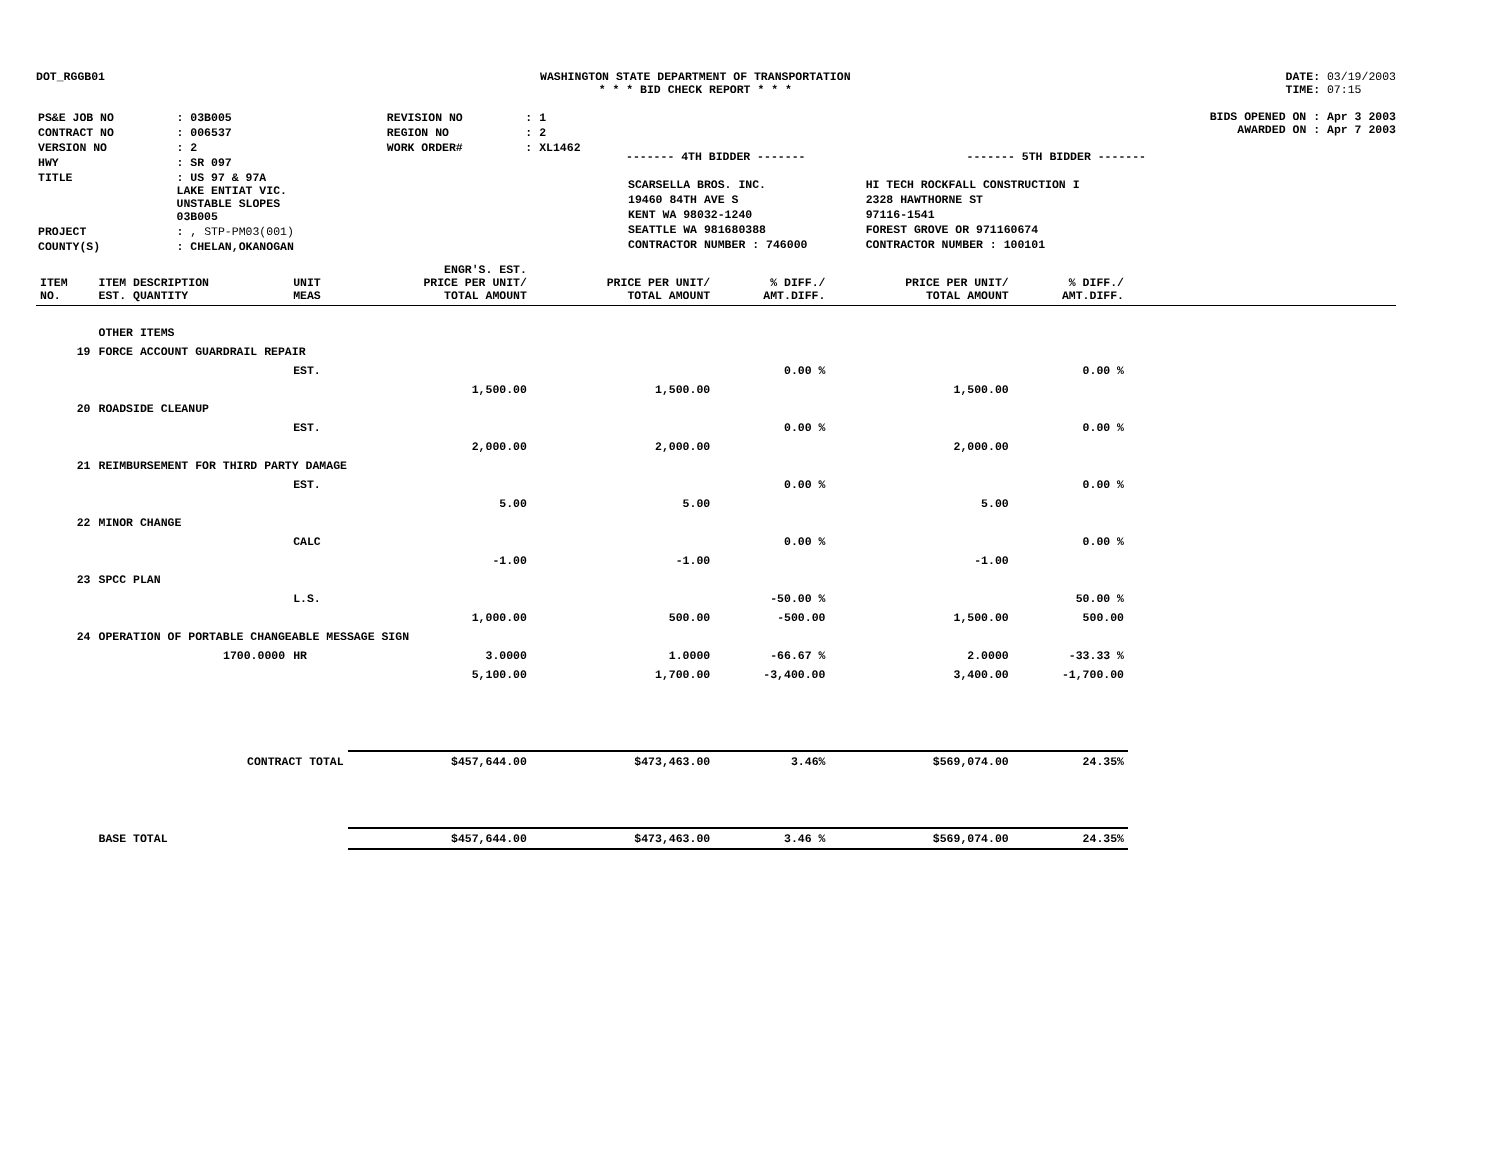DOT_RGGB01 WASHINGTON STATE DEPARTMENT OF TRANSPORTATION
* * * BID CHECK REPORT * * *
DATE: 03/19/2003
TIME: 07:15
| PS&E JOB NO | : 03B005 | REVISION NO | : 1 |
| CONTRACT NO | : 006537 | REGION NO | : 2 |
| VERSION NO | : 2 | WORK ORDER# | : XL1462 |
| HWY | : SR 097 | | |
| TITLE | : US 97 & 97A LAKE ENTIAT VIC. UNSTABLE SLOPES 03B005 | | |
| PROJECT | : , STP-PM03(001) | | |
| COUNTY(S) | : CHELAN,OKANOGAN | | |
------- 4TH BIDDER ------- ------- 5TH BIDDER -------
| SCARSELLA BROS. INC. | HI TECH ROCKFALL CONSTRUCTION I |
| 19460 84TH AVE S | 2328 HAWTHORNE ST |
| KENT WA 98032-1240 | 97116-1541 |
| SEATTLE WA 981680388 | FOREST GROVE OR 971160674 |
| CONTRACTOR NUMBER : 746000 | CONTRACTOR NUMBER : 100101 |
BIDS OPENED ON : Apr 3 2003
AWARDED ON : Apr 7 2003
| ITEM NO. | ITEM DESCRIPTION EST. QUANTITY | UNIT MEAS | ENGR'S. EST. PRICE PER UNIT/ TOTAL AMOUNT | PRICE PER UNIT/ TOTAL AMOUNT | % DIFF./ AMT.DIFF. | PRICE PER UNIT/ TOTAL AMOUNT | % DIFF./ AMT.DIFF. | |
| --- | --- | --- | --- | --- | --- | --- | --- | --- |
| | OTHER ITEMS | | | | | | | |
| 19 | FORCE ACCOUNT GUARDRAIL REPAIR | | | | | | | |
| | | EST. | | | 0.00 % | | 0.00 % | |
| | | | 1,500.00 | 1,500.00 | | 1,500.00 | | |
| 20 | ROADSIDE CLEANUP | | | | | | | |
| | | EST. | | | 0.00 % | | 0.00 % | |
| | | | 2,000.00 | 2,000.00 | | 2,000.00 | | |
| 21 | REIMBURSEMENT FOR THIRD PARTY DAMAGE | | | | | | | |
| | | EST. | | | 0.00 % | | 0.00 % | |
| | | | 5.00 | 5.00 | | 5.00 | | |
| 22 | MINOR CHANGE | | | | | | | |
| | | CALC | | | 0.00 % | | 0.00 % | |
| | | | -1.00 | -1.00 | | -1.00 | | |
| 23 | SPCC PLAN | | | | | | | |
| | | L.S. | | | -50.00 % | | 50.00 % | |
| | | | 1,000.00 | 500.00 | -500.00 | 1,500.00 | 500.00 | |
| 24 | OPERATION OF PORTABLE CHANGEABLE MESSAGE SIGN | | | | | | | |
| | 1700.0000 | HR | 3.0000 | 1.0000 | -66.67 % | 2.0000 | -33.33 % | |
| | | | 5,100.00 | 1,700.00 | -3,400.00 | 3,400.00 | -1,700.00 | |
| | CONTRACT TOTAL | | $457,644.00 | $473,463.00 | 3.46% | $569,074.00 | 24.35% | |
| | BASE TOTAL | | $457,644.00 | $473,463.00 | 3.46 % | $569,074.00 | 24.35% | |